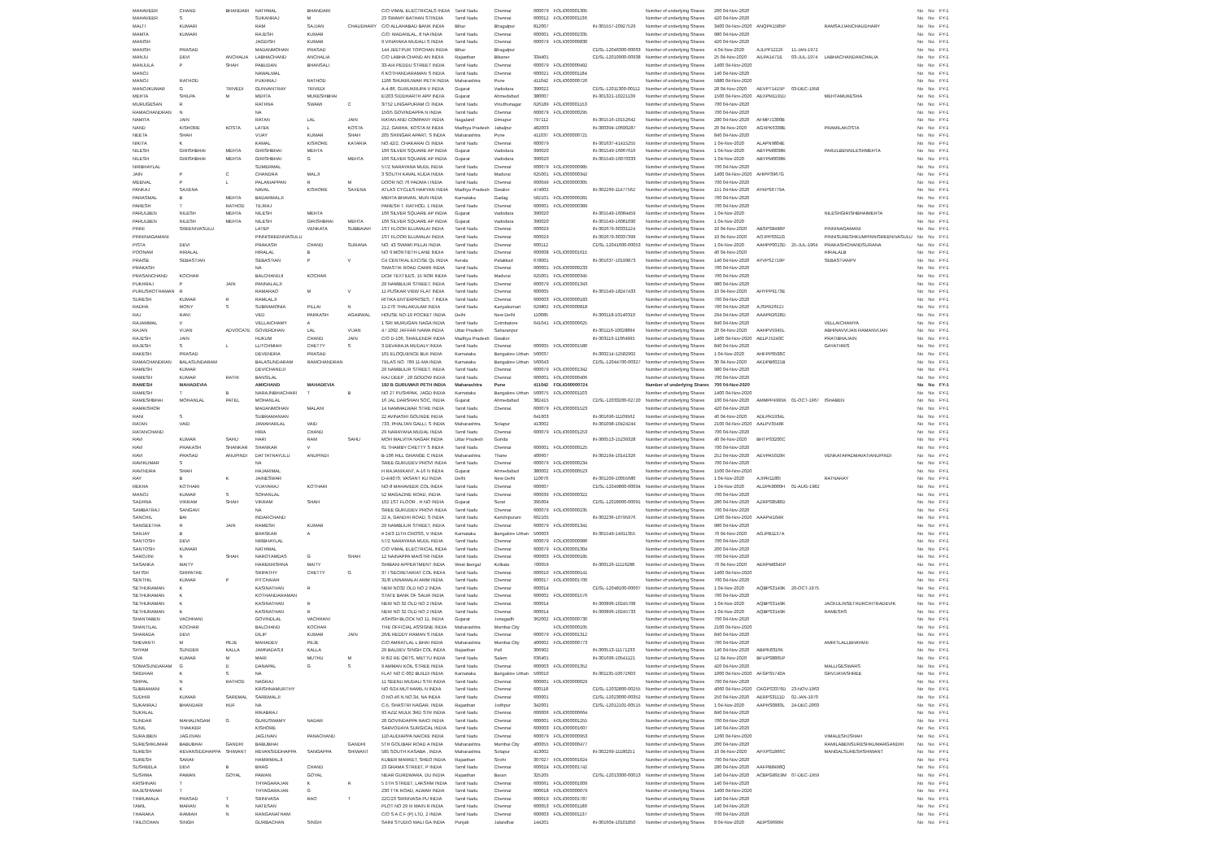| MAHAVEER | CHAND | BHANDARI | NATHMAL | BHANDARI | | C/O VIMAL ELECTRICALS INDIA | Tamil Nadu | Chennai | 600079 | FOLIO00001305 | | Number of underlying Shares | 200 04-Nov-2020 | | | | No | No | FY-1 |
| MAHAVEER | S | | SUKANRAJ | M | | 23 SWAMY BATHAN STINDIA | Tamil Nadu | Chennai | 600012 | FOLIO00001136 | | Number of underlying Shares | 420 04-Nov-2020 | | | | No | No | FY-1 |
| MALTI | KUMARI | | RAM | SAJJAN | CHAUDHARY | C/O ALLAHABAD BANK INDIA | Bihar | Bhagalpur | 812007 | | IN-301557-20927529 | Number of underlying Shares | 3400 04-Nov-2020 | ANQPK1585P | | RAMSAJJANCHAUDHARY | No | No | FY-1 |
| MAMTA | KUMARI | | RAJESH | KUMAR | | C/O. MADANLAL, 8 NA INDIA | Tamil Nadu | Chennai | 600001 | FOLIO00002335 | | Number of underlying Shares | 980 04-Nov-2020 | | | | No | No | FY-1 |
| MANISH | | | JAGDISH | KUMAR | | 9 VINAYAKA MUDALI S INDIA | Tamil Nadu | Chennai | 600079 | FOLIO00000830 | | Number of underlying Shares | 420 04-Nov-2020 | | | | No | No | FY-1 |
| MANISH | PRASAD | | MADANMOHAN | PRASAD | | 144 JEETPUR TOPCHAN INDIA | Bihar | Bhagalpur | | | CDSL-12046300-00063 | Number of underlying Shares | 4 04-Nov-2020 | AJLPP1222F | 11-JAN-1972 | | No | No | FY-1 |
| MANJU | DEVI | ANCHALIA | LABHACHAND | ANCHALIA | | C/O LABHA CHAND AN INDIA | Rajasthan | Bikaner | 334401 | | CDSL-12010900-00938 | Number of underlying Shares | 25 04-Nov-2020 | AILPA1471E | 03-JUL-1974 | LABHACHANDANCHALIA | No | No | FY-1 |
| MANJULA | P | SHAH | PABUDAN | BHANSALI | | 33-A/4 PEDDU STREET INDIA | Tamil Nadu | Chennai | 600079 | FOLIO00000492 | | Number of underlying Shares | 1400 04-Nov-2020 | | | | No | No | FY-1 |
| MANOJ | | | NAWALMAL | | | 6 KOTHANDARAMAN S INDIA | Tamil Nadu | Chennai | 600021 | FOLIO00001184 | | Number of underlying Shares | 140 04-Nov-2020 | | | | No | No | FY-1 |
| MANOJ | RATHOD | | PUKHRAJ | RATHOD | | 1166 SHUKRUWAR PETH INDIA | Maharashtra | Pune | 411042 | FOLIO00000726 | | Number of underlying Shares | 5880 04-Nov-2020 | | | | No | No | FY-1 |
| MANOJKUMAR | G | TRIVEDI | GUNVANTRAY | TRIVEDI | | A-4-86, GURUKRUPA V INDIA | Gujarat | Vadodara | 390022 | | CDSL-12011300-00112 | Number of underlying Shares | 28 04-Nov-2020 | AEVPT1415P | 03-DEC-1958 | | No | No | FY-1 |
| MEHTA | SHILPA | M | MEHTA | MUKESHBHAI | | E/203 SIDDHARTH APP INDIA | Gujarat | Ahmedabad | 380007 | | IN-301321-10221139 | Number of underlying Shares | 1500 04-Nov-2020 | AEXPM1191D | | MEHTAMUKESHA | No | No | FY-1 |
| MURUGESAN | R | | RATHNA | SWAMI | C | 3/752 LINGAPURAM CI INDIA | Tamil Nadu | Virudhunagar | 626189 | FOLIO00001153 | | Number of underlying Shares | 700 04-Nov-2020 | | | | No | No | FY-1 |
| RAMACHANDRAN | N | | NA | | | 150/5 GOVINDAPPA N INDIA | Tamil Nadu | Chennai | 600079 | FOLIO00000295 | | Number of underlying Shares | 700 04-Nov-2020 | | | | No | No | FY-1 |
| NAMITA | JAIN | | RATAN | LAL | JAIN | RATAN AND COMPANY INDIA | Nagaland | Dimapur | 797112 | | IN-301516-10152642 | Number of underlying Shares | 280 04-Nov-2020 | AFMPJ1300B | | | No | No | FY-1 |
| NAND | KISHORE | KOSTA | LATEK | L | KOSTA | 212, GARHA, KOSTA M INDIA | Madhya Pradesh | Jabalpur | 482003 | | IN-300394-10690287 | Number of underlying Shares | 20 04-Nov-2020 | AGXPK6338E | | PRAMILAKOSTA | No | No | FY-1 |
| NEETA | SHAH | | VIJAY | KUMAR | SHAH | 205 SHINGAR APART, S INDIA | Maharashtra | Pune | 411037 | FOLIO00000721 | | Number of underlying Shares | 840 04-Nov-2020 | | | | No | No | FY-1 |
| NIKITA | K | | KAMAL | KISHORE | KATARIA | NO.42/2, CHAKARAI CI INDIA | Tamil Nadu | Chennai | 600079 | | IN-301637-41415255 | Number of underlying Shares | 1 04-Nov-2020 | ALAPN9804E | | | No | No | FY-1 |
| NILESH | GIRISHBHAI | MEHTA | GIRISHBHAI | MEHTA | | 106 SILVER SQUARE AP INDIA | Gujarat | Vadodara | 390020 | | IN-301549-16067616 | Number of underlying Shares | 1 04-Nov-2020 | ABYPM0038K | | PARULBENNILESHMEHTA | No | No | FY-1 |
| NILESH | GIRISHBHAI | MEHTA | GIRISHBHAI | G | MEHTA | 106 SILVER SQUARE AP INDIA | Gujarat | Vadodara | 390020 | | IN-301549-16070333 | Number of underlying Shares | 1 04-Nov-2020 | ABYPM0038K | | | No | No | FY-1 |
| NIRBHAYLAL | | | SUMERMAL | | | 57/2 NARAYANA MUDL INDIA | Tamil Nadu | Chennai | 600079 | FOLIO00000985 | | Number of underlying Shares | 700 04-Nov-2020 | | | | No | No | FY-1 |
| JAIN | P | C | CHANDRA | MALJI | | 3 SOUTH KAVAL KUDA INDIA | Tamil Nadu | Madurai | 625001 | FOLIO00000342 | | Number of underlying Shares | 1400 04-Nov-2020 | AHIPP3967G | | | No | No | FY-1 |
| MEENAL | P | L | PALANIAPPAN | R | M | DOOR NO.76 PADMA I INDIA | Tamil Nadu | Chennai | 600049 | FOLIO00000305 | | Number of underlying Shares | 700 04-Nov-2020 | | | | No | No | FY-1 |
| PANKAJ | SAXENA | | NAVAL | KISHORE | SAXENA | ATLAS CYCLES HARYAN INDIA | Madhya Pradesh | Gwalior | 474002 | | IN-302269-11477562 | Number of underlying Shares | 151 04-Nov-2020 | AYKPS6779A | | | No | No | FY-1 |
| PARASMAL | B | MEHTA | BADARMALJI | | | MEHTA BHAVAN, MUN INDIA | Karnataka | Gadag | 582101 | FOLIO00000281 | | Number of underlying Shares | 700 04-Nov-2020 | | | | No | No | FY-1 |
| PARESH | T | RATHOD | TEJRAJ | | | PARESH T. RATHOD, 1 INDIA | Tamil Nadu | Chennai | 600001 | FOLIO00000389 | | Number of underlying Shares | 700 04-Nov-2020 | | | | No | No | FY-1 |
| PARULBEN | NILESH | MEHTA | NILESH | MEHTA | | 106 SILVER SQUARE AP INDIA | Gujarat | Vadodara | 390020 | | IN-301549-16084459 | Number of underlying Shares | 1 04-Nov-2020 | | | NILESHGIRISHBHAIMEHTA | No | No | FY-1 |
| PARULBEN | NILESH | MEHTA | NILESH | GIRISHBHAI | MEHTA | 106 SILVER SQUARE AP INDIA | Gujarat | Vadodara | 390020 | | IN-301549-16081090 | Number of underlying Shares | 1 04-Nov-2020 | | | | No | No | FY-1 |
| PINNI | SREENIVASULU | | LATEP | VENKATA | SUBBAIAH | 1ST FLOOR ELUMALAI INDIA | Tamil Nadu | Chennai | 600029 | | IN-302679-30331124 | Number of underlying Shares | 10 04-Nov-2020 | ABSPS8498P | | PINNINAGAMANI | No | No | FY-1 |
| PINNINAGAMANI | | | PINNISREENIVASULU | | | 1ST FLOOR ELUMALAI INDIA | Tamil Nadu | Chennai | 600029 | | IN-302679-30337399 | Number of underlying Shares | 10 04-Nov-2020 | AOJPP0311G | | PINNISURESHKUMPINNISREENIVASULU | No | No | FY-1 |
| PISTA | DEVI | | PRAKASH | CHAND | SURANA | NO. 43 SWAMI PILLAI INDIA | Tamil Nadu | Chennai | 600112 | | CDSL-12041600-00053 | Number of underlying Shares | 1 04-Nov-2020 | AAHPP0013D | 25-JUL-1964 | PRAKASHCHANDSURANA | No | No | FY-1 |
| POONAM | HIRALAL | | HIRALAL | B | | NO 9 MONTIETH LANE INDIA | Tamil Nadu | Chennai | 600008 | FOLIO00001615 | | Number of underlying Shares | 40 04-Nov-2020 | | | HIRALALB | No | No | FY-1 |
| PRAISE | SEBASTIAN | | SEBASTIAN | P | V | C4 CENTRAL EXCISE QL INDIA | Kerala | Palakkad | 678001 | | IN-301637-10199873 | Number of underlying Shares | 140 04-Nov-2020 | AYVPS2719P | | SEBASTIANPV | No | No | FY-1 |
| PRAKASH | | | NA | | | SWASTIK ROAD CARRI INDIA | Tamil Nadu | Chennai | 600001 | FOLIO00000233 | | Number of underlying Shares | 700 04-Nov-2020 | | | | No | No | FY-1 |
| PRASANCHAND | KOCHAR | | BALCHANDJI | KOCHAR | | DCM TEXTILES, 15 NOR INDIA | Tamil Nadu | Madurai | 625001 | FOLIO00000345 | | Number of underlying Shares | 700 04-Nov-2020 | | | | No | No | FY-1 |
| PUKHRAJ | P | JAIN | PANNALALJI | | | 29 NAMBULIR STREET, INDIA | Tamil Nadu | Chennai | 600079 | FOLIO00001343 | | Number of underlying Shares | 980 04-Nov-2020 | | | | No | No | FY-1 |
| PURUSHOTHAMAN | R | | RAMARAO | M | V | 11 PUSKAR VIEW FLAT INDIA | Tamil Nadu | Chennai | 600005 | | IN-301549-18247433 | Number of underlying Shares | 10 04-Nov-2020 | AHYPP9173E | | | No | No | FY-1 |
| SURESH | KUMAR | R | RAMLALJI | | | RITIKA ENTERPRISES, 7 INDIA | Tamil Nadu | Chennai | 600003 | FOLIO00000183 | | Number of underlying Shares | 700 04-Nov-2020 | | | | No | No | FY-1 |
| RADHA | MONY | S | SUBRAMONIA | PILLAI | N | 11-270 THALAKULAM INDIA | Tamil Nadu | Kanyakumari | 629802 | FOLIO00000818 | | Number of underlying Shares | 700 04-Nov-2020 | AJSPR2652J | | | No | No | FY-1 |
| RAJ | RANI | | VED | PARKASH | AGARWAL | HOUSE NO-19 POCKET INDIA | Delhi | New Delhi | 110085 | | IN-300118-10140310 | Number of underlying Shares | 294 04-Nov-2020 | AAAPR2628D | | | No | No | FY-1 |
| RAJAMMAL | V | | VELLAICHAMY | A | | 1 SRI MURUGAN NAGA INDIA | Tamil Nadu | Coimbatore | 641041 | FOLIO00000625 | | Number of underlying Shares | 840 04-Nov-2020 | | | VELLAICHAMYA | No | No | FY-1 |
| RAJAN | VIJAN | ADVOCATE | GOVERDHAN | LAL | VIJAN | 4 / 1092 JAFFAR NAWA INDIA | Uttar Pradesh | Saharanpur | | | IN-301116-10028894 | Number of underlying Shares | 20 04-Nov-2020 | AAHPV5945L | | ABHINAVVIJAN RAMANVIJAN | No | No | FY-1 |
| RAJESH | JAIN | | HUKUM | CHAND | JAIN | C/O D-106, SHAILENDR INDIA | Madhya Pradesh | Gwalior | | | IN-303116-11064995 | Number of underlying Shares | 1400 04-Nov-2020 | AELPJ5240C | | PRATIBHAJAIN | No | No | FY-1 |
| RAJESH | S | L | LUTCHMIAH | CHETTY | S | 3 DEVARAJA MUDALY INDIA | Tamil Nadu | Chennai | 600005 | FOLIO00001580 | | Number of underlying Shares | 840 04-Nov-2020 | | | GAYATHRIS | No | No | FY-1 |
| RAKESH | PRASAD | | DEVENDRA | PRASAD | | 101 ELOQUENCE BLK INDIA | Karnataka | Bangalore Urban | 560037 | | IN-300214-12582902 | Number of underlying Shares | 1 04-Nov-2020 | AHFPP0508C | | | No | No | FY-1 |
| RAMACHANDRAN | BALASUNDARAM | | BALASUNDARAM | RAMCHANDRAN | | TELAS NO. 789 11-MA INDIA | Karnataka | Bangalore Urban | 560043 | | CDSL-12044700-00327 | Number of underlying Shares | 30 04-Nov-2020 | AKDPB6021B | | | No | No | FY-1 |
| RAMESH | KUMAR | | DEVICHANDJI | | | 29 NAMBULIR STREET, INDIA | Tamil Nadu | Chennai | 600079 | FOLIO00001342 | | Number of underlying Shares | 980 04-Nov-2020 | | | | No | No | FY-1 |
| RAMESH | KUMAR | RATHI | BANSILAL | | | RAJ DEEP , 28 GODOW INDIA | Tamil Nadu | Chennai | 600001 | FOLIO00000406 | | Number of underlying Shares | 700 04-Nov-2020 | | | | No | No | FY-1 |
| RAMESH | MAHADEVIA | | AMICHAND | MAHADEVIA | | 192 B GURUWAR PETH INDIA | Maharashtra | Pune | 411042 | FOLIO00000724 | | Number of underlying Shares | 700 04-Nov-2020 | | | | No | No | FY-1 |
| RAMESH | T | B | NARAJNBHACHARI | T | B | NO 27 PUSHPAK, JAGD INDIA | Karnataka | Bangalore Urban | 560075 | FOLIO00001103 | | Number of underlying Shares | 1400 04-Nov-2020 | | | | No | No | FY-1 |
| RAMESHBHAI | MOHANLAL | PATEL | MOHANLAL | | | 16 JAL DARSHAN SOC, INDIA | Gujarat | Ahmedabad | 382415 | | CDSL-12033200-02720 | Number of underlying Shares | 100 04-Nov-2020 | AMMPP4995K | 01-OCT-1967 | ISHABEN | No | No | FY-1 |
| RAMKISHOR | | | MADANMOHAN | MALANI | | 14 NAMMALWAR STRE INDIA | Tamil Nadu | Chennai | 600079 | FOLIO00001523 | | Number of underlying Shares | 420 04-Nov-2020 | | | | No | No | FY-1 |
| RANI | S | | SUBRAMANIAN | | | 22 AVINASHI GOUNDE INDIA | Tamil Nadu | | 641603 | | IN-301696-11109562 | Number of underlying Shares | 40 04-Nov-2020 | ADLPR1934L | | | No | No | FY-1 |
| RATAN | VAID | | JAWAHARLAL | VAID | | 733, PHALTAN GALLI, S INDIA | Maharashtra | Solapur | 413002 | | IN-301098-10424244 | Number of underlying Shares | 2100 04-Nov-2020 | AALPV3548F | | | No | No | FY-1 |
| RATANCHAND | | | HIRA | CHAND | | 29 NARAYANA MUDAL INDIA | Tamil Nadu | Chennai | 600079 | FOLIO00001253 | | Number of underlying Shares | 700 04-Nov-2020 | | | | No | No | FY-1 |
| RAVI | KUMAR | SAHU | HARI | RAM | SAHU | MOH MALVIYA NAGAR INDIA | Uttar Pradesh | Gonda | | | IN-300513-15239328 | Number of underlying Shares | 40 04-Nov-2020 | BHTPS3200C | | | No | No | FY-1 |
| RAVI | PRAKASH | SHANKAR | SHANKAR | V | | 61 THAMBY CHETTY S INDIA | Tamil Nadu | Chennai | 600001 | FOLIO00000125 | | Number of underlying Shares | 700 04-Nov-2020 | | | | No | No | FY-1 |
| RAVI | PRASAD | ANUPINDI | DATTATRAYULU | ANUPINDI | | B-106 HILL GRANGE C INDIA | Maharashtra | Thane | 400607 | | IN-302164-10141326 | Number of underlying Shares | 252 04-Nov-2020 | AEVPA5010R | | VENKATAPADMAVATIANUPINDI | No | No | FY-1 |
| RAVIKUMAR | S | | NA | | | SREE GURUDEV PROVI INDIA | Tamil Nadu | Chennai | 600079 | FOLIO00000234 | | Number of underlying Shares | 700 04-Nov-2020 | | | | No | No | FY-1 |
| RAVINDRA | SHAH | | HAJARIMAL | | | H RAJANIKANT, A-16 N INDIA | Gujarat | Ahmedabad | 380002 | FOLIO00000523 | | Number of underlying Shares | 1500 04-Nov-2020 | | | | No | No | FY-1 |
| RAY | B | K | JAINESWAR | | | D-4/4070, VASANT KU INDIA | Delhi | New Delhi | 110070 | | IN-301209-10055680 | Number of underlying Shares | 1 04-Nov-2020 | AJIPR1180I | | RATNARAY | No | No | FY-1 |
| REKHA | KOTHARI | | VIJAYARAJ | KOTHARI | | NO-8 MAHAVEER COL INDIA | Tamil Nadu | Chennai | 600007 | | CDSL-12049800-00094 | Number of underlying Shares | 1 04-Nov-2020 | ALDPK8000H | 01-AUG-1982 | | No | No | FY-1 |
| MANOJ | KUMAR | S | SOHANLAL | | | 52 MAGAZINE ROAD, INDIA | Tamil Nadu | Chennai | 600039 | FOLIO00000322 | | Number of underlying Shares | 700 04-Nov-2020 | | | | No | No | FY-1 |
| SADHNA | VIKRAM | SHAH | VIKRAM | SHAH | | 102 1ST FLOOR , H NO INDIA | Gujarat | Surat | 395004 | | CDSL-12028900-00091 | Number of underlying Shares | 280 04-Nov-2020 | AZRPS8588D | | | No | No | FY-1 |
| SAMBATRAJ | SANGAVI | | NA | | | SREE GURUDEV PROVI INDIA | Tamil Nadu | Chennai | 600079 | FOLIO00000235 | | Number of underlying Shares | 700 04-Nov-2020 | | | | No | No | FY-1 |
| SANCHIL | BAI | | INDARCHAND | | | 22 A, GANDHI ROAD, S INDIA | Tamil Nadu | Kanchipuram | 602105 | | IN-302236-10795976 | Number of underlying Shares | 1260 04-Nov-2020 | AAAPI4104R | | | No | No | FY-1 |
| SANGEETHA | R | JAIN | RAMESH | KUMAR | | 29 NAMBULIR STREET, INDIA | Tamil Nadu | Chennai | 600079 | FOLIO00001341 | | Number of underlying Shares | 980 04-Nov-2020 | | | | No | No | FY-1 |
| SANJAY | B | | BHASKAR | A | | # 24/3 11TH CROSS, V INDIA | Karnataka | Bangalore Urban | 560003 | | IN-301549-14911355 | Number of underlying Shares | 70 04-Nov-2020 | AGJPB1157A | | | No | No | FY-1 |
| SANTOSH | DEVI | | NIRBHAYLAL | | | 57/2 NARAYANA MUDL INDIA | Tamil Nadu | Chennai | 600079 | FOLIO00000986 | | Number of underlying Shares | 700 04-Nov-2020 | | | | No | No | FY-1 |
| SANTOSH | KUMARI | | NATHMAL | | | C/O VIMAL ELECTRICAL INDIA | Tamil Nadu | Chennai | 600079 | FOLIO00001304 | | Number of underlying Shares | 200 04-Nov-2020 | | | | No | No | FY-1 |
| SAROJINI | N | SHAH | NAROTAMDAS | G | SHAH | 12 NAINAPPA MAISTRI INDIA | Tamil Nadu | Chennai | 600003 | FOLIO00000185 | | Number of underlying Shares | 700 04-Nov-2020 | | | | No | No | FY-1 |
| SASANKA | MAITY | | HAREKRISHNA | MAITY | | SHIBANI APPERTMENT INDIA | West Bengal | Kolkata | 700059 | | IN-300126-11116288 | Number of underlying Shares | 70 04-Nov-2020 | AERPM8345P | | | No | No | FY-1 |
| SATISH | GRIPATHE | | SRIPATHY | CHETTY | G | 37 I SECRETARIAT COL INDIA | Tamil Nadu | Chennai | 600010 | FOLIO00000141 | | Number of underlying Shares | 1400 04-Nov-2020 | | | | No | No | FY-1 |
| SENTHIL | KUMAR | P | PITCHAIAH | | | 31/8 UNNAMALAI AMM INDIA | Tamil Nadu | Chennai | 600017 | FOLIO00001700 | | Number of underlying Shares | 700 04-Nov-2020 | | | | No | No | FY-1 |
| SETHURAMAN | K | | KASINATHAN | R | | NEW NO32 OLD NO 2 INDIA | Tamil Nadu | Chennai | 600014 | | CDSL-12048100-00007 | Number of underlying Shares | 1 04-Nov-2020 | AQBPS3149K | 20-OCT-1975 | | No | No | FY-1 |
| SETHURAMAN | K | | KOTHANDARAMAN | | | STATE BANK OF SAUR INDIA | Tamil Nadu | Chennai | 600002 | FOLIO00001576 | | Number of underlying Shares | 700 04-Nov-2020 | | | | No | No | FY-1 |
| SETHURAMAN | K | | KASINATHAN | R | | NEW NO 32 OLD NO 2 INDIA | Tamil Nadu | Chennai | 600014 | | IN-300896-10245708 | Number of underlying Shares | 1 04-Nov-2020 | AQBPS3149K | | JACKULINSETHURCHITRADEVIK | No | No | FY-1 |
| SETHURAMAN | K | | KASINATHAN | R | | NEW NO 32 OLD NO 2 INDIA | Tamil Nadu | Chennai | 600014 | | IN-300896-10245733 | Number of underlying Shares | 1 04-Nov-2020 | AQBPS3149K | | RAMESHS | No | No | FY-1 |
| SHANTABEN | VACHHANI | | GOVINDLAL | VACHHANI | | ASHISH BLOCK NO 11, INDIA | Gujarat | Junagadh | 362002 | FOLIO00000730 | | Number of underlying Shares | 700 04-Nov-2020 | | | | No | No | FY-1 |
| SHANTILAL | KOCHAR | | BALCHAND | KOCHAR | | THE OFFICIAL ASSIGNE INDIA | Maharashtra | Mumbai City | | FOLIO00000105 | | Number of underlying Shares | 2100 04-Nov-2020 | | | | No | No | FY-1 |
| SHARADA | DEVI | | DILIP | KUMAR | JAIN | 26/E REDDY RAMAN S INDIA | Tamil Nadu | Chennai | 600079 | FOLIO00001312 | | Number of underlying Shares | 840 04-Nov-2020 | | | | No | No | FY-1 |
| SHEVANTI | M | PEJE | MAHADEV | PEJE | | C/O AMRATLAL L BHAI INDIA | Maharashtra | Mumbai City | 400002 | FOLIO00000773 | | Number of underlying Shares | 700 04-Nov-2020 | | | AMRITLALLBHAYANI | No | No | FY-1 |
| SHYAM | SUNDER | KALLA | JAMNADASJI | KALLA | | 29 BALDEV SINGH COL INDIA | Rajasthan | Pali | 306902 | | IN-300513-11171233 | Number of underlying Shares | 140 04-Nov-2020 | ABIPK8316K | | | No | No | FY-1 |
| SIVA | KUMAR | M | MARI | MUTHU | M | R 8/2 RE QRTS, METTU INDIA | Tamil Nadu | Salem | 636401 | | IN-301696-10541121 | Number of underlying Shares | 12 04-Nov-2020 | BFUPS8865P | | | No | No | FY-1 |
| SOMASUNDARAM | G | D | DANAPAL | G | S | 9 AMMAN KOIL STREE INDIA | Tamil Nadu | Chennai | 600003 | FOLIO00001352 | | Number of underlying Shares | 420 04-Nov-2020 | | | MALLIGESWARS | No | No | FY-1 |
| SRIDHAR | K | S | NA | | | FLAT NO C-002 BUILDI INDIA | Karnataka | Bangalore Urban | 560010 | | IN-301135-10672603 | Number of underlying Shares | 1000 04-Nov-2020 | AFGPS5740A | | GRVIJAYASHREE | No | No | FY-1 |
| SRIPAL | N | RATHOD | NAGRAJ | | | 11 SEENU MUDALI STR INDIA | Tamil Nadu | Chennai | 600001 | FOLIO00000029 | | Number of underlying Shares | 700 04-Nov-2020 | | | | No | No | FY-1 |
| SUBRAMANI | K | | KRISHNAMURTHY | | | NO 6/24 MUTHAMIL N INDIA | Tamil Nadu | Chennai | 600118 | | CDSL-12032800-00255 | Number of underlying Shares | 4060 04-Nov-2020 | CKGPS3376D | 23-NOV-1963 | | No | No | FY-1 |
| SUDHIR | KUMAR | SAREMAL | SAREMALJI | | | O.NO.46 N.NO.34, NA INDIA | Tamil Nadu | Chennai | 600001 | | CDSL-12023000-00352 | Number of underlying Shares | 250 04-Nov-2020 | AERPS3111D | 02-JAN-1970 | | No | No | FY-1 |
| SUKANRAJ | BHANDARI | HUF | NA | | | C-5, SHASTRI NAGAR, INDIA | Rajasthan | Jodhpur | 342001 | | CDSL-12012101-00515 | Number of underlying Shares | 1 04-Nov-2020 | AAPHS0883L | 24-DEC-2003 | | No | No | FY-1 |
| SUKHLAL | | | RIKABRAJ | | | 93 AZIZ MULK 3RD STR INDIA | Tamil Nadu | Chennai | 600006 | FOLIO00000664 | | Number of underlying Shares | 840 04-Nov-2020 | | | | No | No | FY-1 |
| SUNDAR | MAHALINGAM | G | GURUSWAMY | NADAR | | 28 GOVINDAPPA NAICI INDIA | Tamil Nadu | Chennai | 600001 | FOLIO00001255 | | Number of underlying Shares | 700 04-Nov-2020 | | | | No | No | FY-1 |
| SUNIL | THAKKER | | KISHORE | | | SARVODAYA SURGICAL INDIA | Tamil Nadu | Chennai | 600003 | FOLIO00001607 | | Number of underlying Shares | 140 04-Nov-2020 | | | | No | No | FY-1 |
| SURAJBEN | JAGJIVAN | | JAGJIVAN | PANACHAND | | 110 AUDIAPPA NAICKE INDIA | Tamil Nadu | Chennai | 600079 | FOLIO00000953 | | Number of underlying Shares | 1260 04-Nov-2020 | | | VIMALESHJSHAH | No | No | FY-1 |
| SURESHKUMAR | BABUBHAI | GANDHI | BABUBHAI | | GANDHI | 5TH GOLIBAR ROAD A INDIA | Maharashtra | Mumbai City | 400055 | FOLIO00000477 | | Number of underlying Shares | 200 04-Nov-2020 | | | RAMILABENSURESHKUMARGANDHI | No | No | FY-1 |
| SURESH | REVANSIDDHAPPA | SHIWANT | REVANSIDDHAPPA | SANGAPPA | SHIWANT | 585 SOUTH KASABA , INDIA | Maharashtra | Solapur | 413002 | | IN-302269-11180251 | Number of underlying Shares | 10 04-Nov-2020 | APXPS1866C | | MANGALSURESHSHIWANT | No | No | FY-1 |
| SURESH | SARAF | | HAMIRMALJI | | | KUBER MARKET, SHEO INDIA | Rajasthan | Sirohi | 307027 | FOLIO00001024 | | Number of underlying Shares | 700 04-Nov-2020 | | | | No | No | FY-1 |
| SUSHEELA | DEVI | B | BHAG | CHAND | | 23 GRAMA STREET, P INDIA | Tamil Nadu | Chennai | 600024 | FOLIO00001742 | | Number of underlying Shares | 280 04-Nov-2020 | AAFPB8498Q | | | No | No | FY-1 |
| SUSHMA | PAWAN | GOYAL | PAWAN | GOYAL | | NEAR GURDWARA, DU INDIA | Rajasthan | Baran | 325205 | | CDSL-12013300-00013 | Number of underlying Shares | 140 04-Nov-2020 | ACBPG8919M | 07-DEC-1959 | | No | No | FY-1 |
| KRISHNAN | T | | THYAGARAJAN | K | R | 5 5TH STREET, LAKSHM INDIA | Tamil Nadu | Chennai | 600061 | FOLIO00001009 | | Number of underlying Shares | 140 04-Nov-2020 | | | | No | No | FY-1 |
| RAJESHWARI | T | | THYAGARAJAN | G | | 230 TTK ROAD, ALWAR INDIA | Tamil Nadu | Chennai | 600018 | FOLIO00000079 | | Number of underlying Shares | 1400 04-Nov-2020 | | | | No | No | FY-1 |
| THIRUMALA | PRASAD | T | SRINIVASA | RAO | T | 22C/23 SRINIVASA PU INDIA | Tamil Nadu | Chennai | 600019 | FOLIO00001787 | | Number of underlying Shares | 140 04-Nov-2020 | | | | No | No | FY-1 |
| TAMIL | MARAN | N | NATESAN | | | PLOT NO 29 III MAIN R INDIA | Tamil Nadu | Chennai | 600053 | FOLIO00001180 | | Number of underlying Shares | 140 04-Nov-2020 | | | | No | No | FY-1 |
| THARAKA | RAMIAH | N | RANGANATHAM | | | C/O S A C F (P) LTD, 2 INDIA | Tamil Nadu | Chennai | 600003 | FOLIO00001137 | | Number of underlying Shares | 700 04-Nov-2020 | | | | No | No | FY-1 |
| TRILOCHAN | SINGH | | GURBACHAN | SINGH | | SAINI STUDIO WALI GA INDIA | Punjab | Jalandhar | 144201 | | IN-301604-10101850 | Number of underlying Shares | 8 04-Nov-2020 | AEIPS9699R | | | No | No | FY-1 |